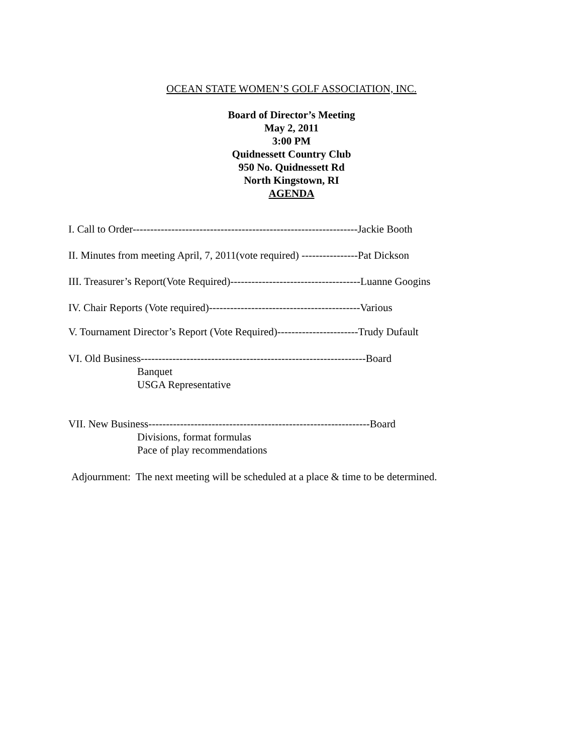OCEAN STATE WOMEN’S GOLF ASSOCIATION, INC.
Board of Director’s Meeting
May 2, 2011
3:00 PM
Quidnessett Country Club
950 No. Quidnessett Rd
North Kingstown, RI
AGENDA
I. Call to Order----------------------------------------------------------------Jackie Booth
II. Minutes from meeting April, 7, 2011(vote required) ----------------Pat Dickson
III. Treasurer’s Report(Vote Required)-------------------------------------Luanne Googins
IV. Chair Reports (Vote required)-------------------------------------------Various
V. Tournament Director’s Report (Vote Required)-----------------------Trudy Dufault
VI. Old Business----------------------------------------------------------------Board
Banquet
USGA Representative
VII. New Business---------------------------------------------------------------Board
Divisions, format formulas
Pace of play recommendations
Adjournment: The next meeting will be scheduled at a place & time to be determined.